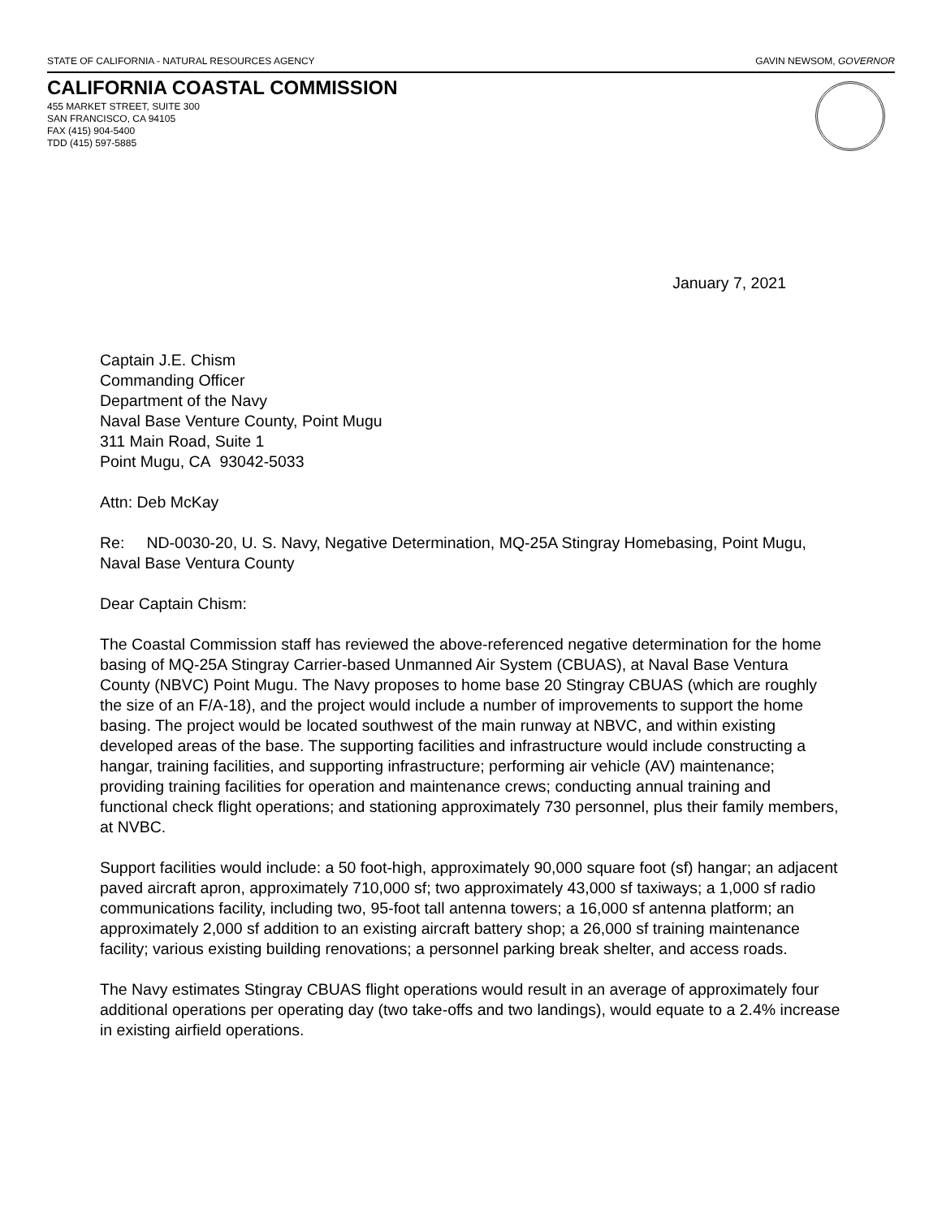STATE OF CALIFORNIA - NATURAL RESOURCES AGENCY GAVIN NEWSOM, GOVERNOR
CALIFORNIA COASTAL COMMISSION
455 MARKET STREET, SUITE 300
SAN FRANCISCO, CA 94105
FAX (415) 904-5400
TDD (415) 597-5885
January 7, 2021
Captain J.E. Chism
Commanding Officer
Department of the Navy
Naval Base Venture County, Point Mugu
311 Main Road, Suite 1
Point Mugu, CA 93042-5033
Attn: Deb McKay
Re: ND-0030-20, U. S. Navy, Negative Determination, MQ-25A Stingray Homebasing, Point Mugu, Naval Base Ventura County
Dear Captain Chism:
The Coastal Commission staff has reviewed the above-referenced negative determination for the home basing of MQ-25A Stingray Carrier-based Unmanned Air System (CBUAS), at Naval Base Ventura County (NBVC) Point Mugu. The Navy proposes to home base 20 Stingray CBUAS (which are roughly the size of an F/A-18), and the project would include a number of improvements to support the home basing. The project would be located southwest of the main runway at NBVC, and within existing developed areas of the base. The supporting facilities and infrastructure would include constructing a hangar, training facilities, and supporting infrastructure; performing air vehicle (AV) maintenance; providing training facilities for operation and maintenance crews; conducting annual training and functional check flight operations; and stationing approximately 730 personnel, plus their family members, at NVBC.
Support facilities would include: a 50 foot-high, approximately 90,000 square foot (sf) hangar; an adjacent paved aircraft apron, approximately 710,000 sf; two approximately 43,000 sf taxiways; a 1,000 sf radio communications facility, including two, 95-foot tall antenna towers; a 16,000 sf antenna platform; an approximately 2,000 sf addition to an existing aircraft battery shop; a 26,000 sf training maintenance facility; various existing building renovations; a personnel parking break shelter, and access roads.
The Navy estimates Stingray CBUAS flight operations would result in an average of approximately four additional operations per operating day (two take-offs and two landings), would equate to a 2.4% increase in existing airfield operations.